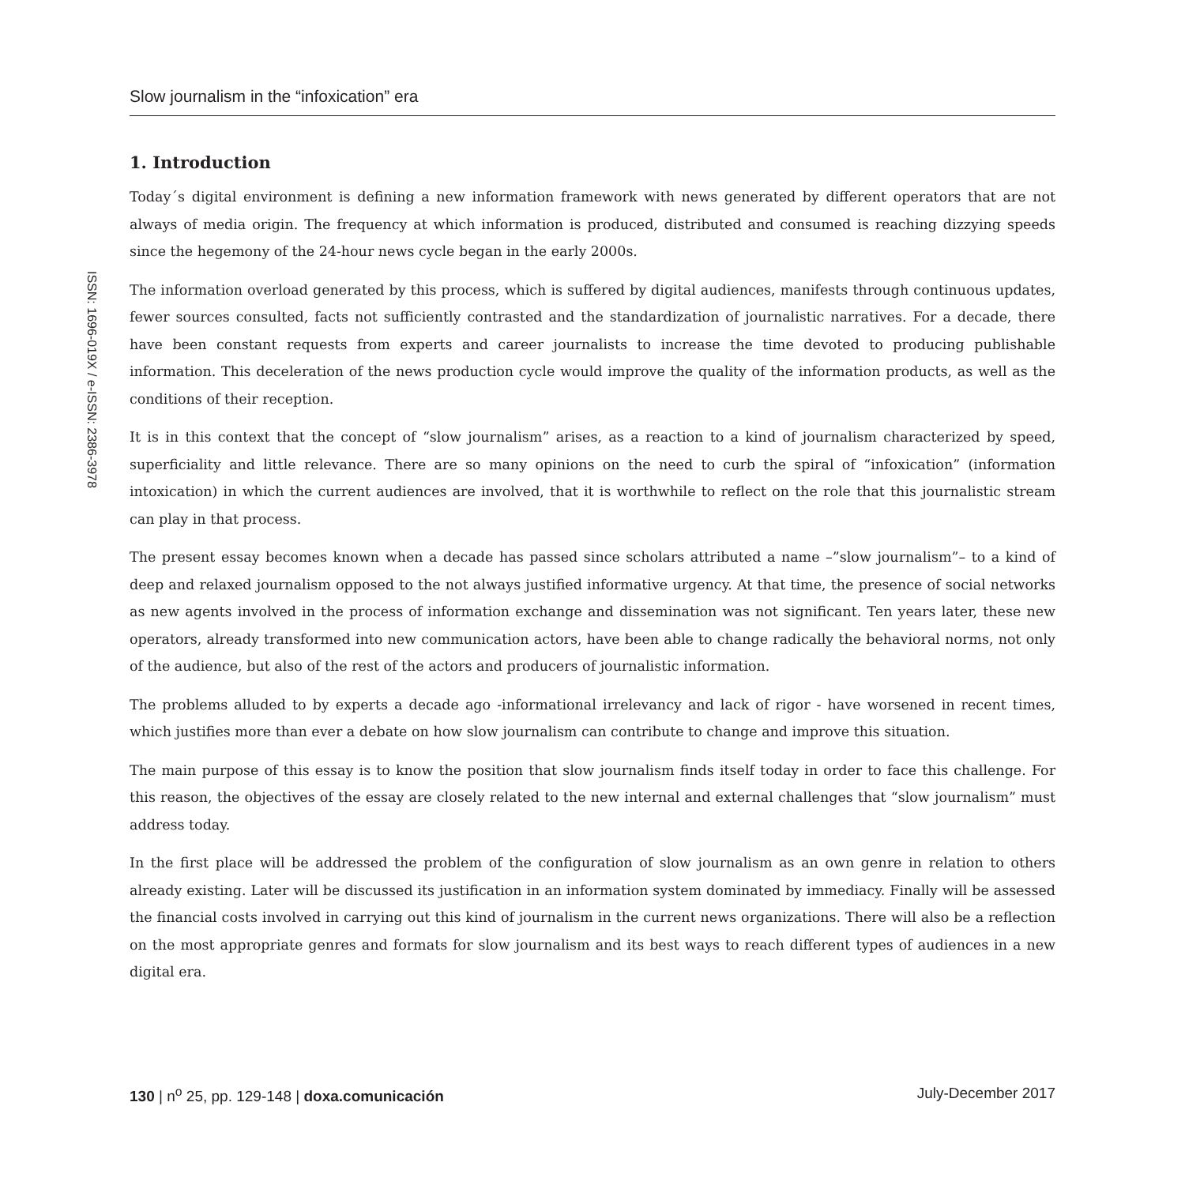ISSN: 1696-019X / e-ISSN: 2386-3978
Slow journalism in the “infoxication” era
1. Introduction
Today´s digital environment is defining a new information framework with news generated by different operators that are not always of media origin. The frequency at which information is produced, distributed and consumed is reaching dizzying speeds since the hegemony of the 24-hour news cycle began in the early 2000s.
The information overload generated by this process, which is suffered by digital audiences, manifests through continuous updates, fewer sources consulted, facts not sufficiently contrasted and the standardization of journalistic narratives. For a decade, there have been constant requests from experts and career journalists to increase the time devoted to producing publishable information. This deceleration of the news production cycle would improve the quality of the information products, as well as the conditions of their reception.
It is in this context that the concept of “slow journalism” arises, as a reaction to a kind of journalism characterized by speed, superficiality and little relevance. There are so many opinions on the need to curb the spiral of “infoxication” (information intoxication) in which the current audiences are involved, that it is worthwhile to reflect on the role that this journalistic stream can play in that process.
The present essay becomes known when a decade has passed since scholars attributed a name –”slow journalism”– to a kind of deep and relaxed journalism opposed to the not always justified informative urgency. At that time, the presence of social networks as new agents involved in the process of information exchange and dissemination was not significant. Ten years later, these new operators, already transformed into new communication actors, have been able to change radically the behavioral norms, not only of the audience, but also of the rest of the actors and producers of journalistic information.
The problems alluded to by experts a decade ago -informational irrelevancy and lack of rigor - have worsened in recent times, which justifies more than ever a debate on how slow journalism can contribute to change and improve this situation.
The main purpose of this essay is to know the position that slow journalism finds itself today in order to face this challenge. For this reason, the objectives of the essay are closely related to the new internal and external challenges that “slow journalism” must address today.
In the first place will be addressed the problem of the configuration of slow journalism as an own genre in relation to others already existing. Later will be discussed its justification in an information system dominated by immediacy. Finally will be assessed the financial costs involved in carrying out this kind of journalism in the current news organizations. There will also be a reflection on the most appropriate genres and formats for slow journalism and its best ways to reach different types of audiences in a new digital era.
130 | n<sup>o</sup> 25, pp. 129-148 | doxa.comunicación July-December 2017